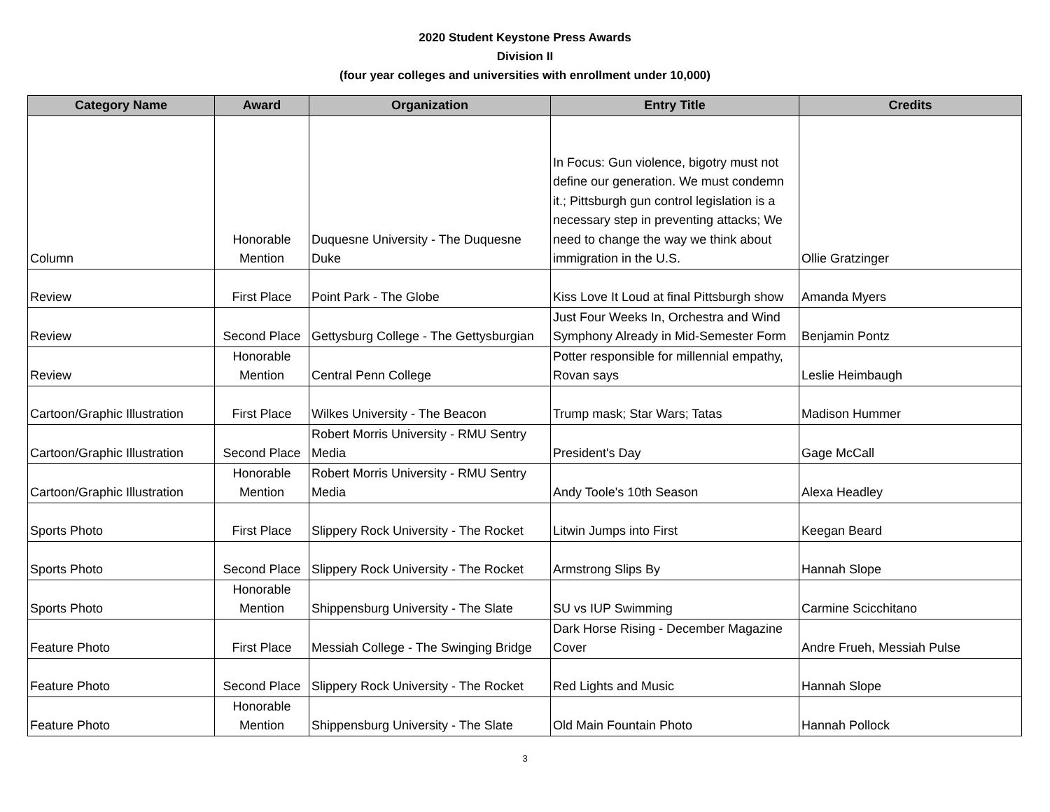2020 Student Keystone Press Awards
Division II
(four year colleges and universities with enrollment under 10,000)
| Category Name | Award | Organization | Entry Title | Credits |
| --- | --- | --- | --- | --- |
| Column | Honorable Mention | Duquesne University - The Duquesne Duke | In Focus: Gun violence, bigotry must not define our generation. We must condemn it.; Pittsburgh gun control legislation is a necessary step in preventing attacks; We need to change the way we think about immigration in the U.S. | Ollie Gratzinger |
| Review | First Place | Point Park - The Globe | Kiss Love It Loud at final Pittsburgh show | Amanda Myers |
| Review | Second Place | Gettysburg College - The Gettysburgian | Just Four Weeks In, Orchestra and Wind Symphony Already in Mid-Semester Form | Benjamin Pontz |
| Review | Honorable Mention | Central Penn College | Potter responsible for millennial empathy, Rovan says | Leslie Heimbaugh |
| Cartoon/Graphic Illustration | First Place | Wilkes University - The Beacon | Trump mask; Star Wars; Tatas | Madison Hummer |
| Cartoon/Graphic Illustration | Second Place | Robert Morris University - RMU Sentry Media | President's Day | Gage McCall |
| Cartoon/Graphic Illustration | Honorable Mention | Robert Morris University - RMU Sentry Media | Andy Toole's 10th Season | Alexa Headley |
| Sports Photo | First Place | Slippery Rock University - The Rocket | Litwin Jumps into First | Keegan Beard |
| Sports Photo | Second Place | Slippery Rock University - The Rocket | Armstrong Slips By | Hannah Slope |
| Sports Photo | Honorable Mention | Shippensburg University - The Slate | SU vs IUP Swimming | Carmine Scicchitano |
| Feature Photo | First Place | Messiah College - The Swinging Bridge | Dark Horse Rising - December Magazine Cover | Andre Frueh, Messiah Pulse |
| Feature Photo | Second Place | Slippery Rock University - The Rocket | Red Lights and Music | Hannah Slope |
| Feature Photo | Honorable Mention | Shippensburg University - The Slate | Old Main Fountain Photo | Hannah Pollock |
3